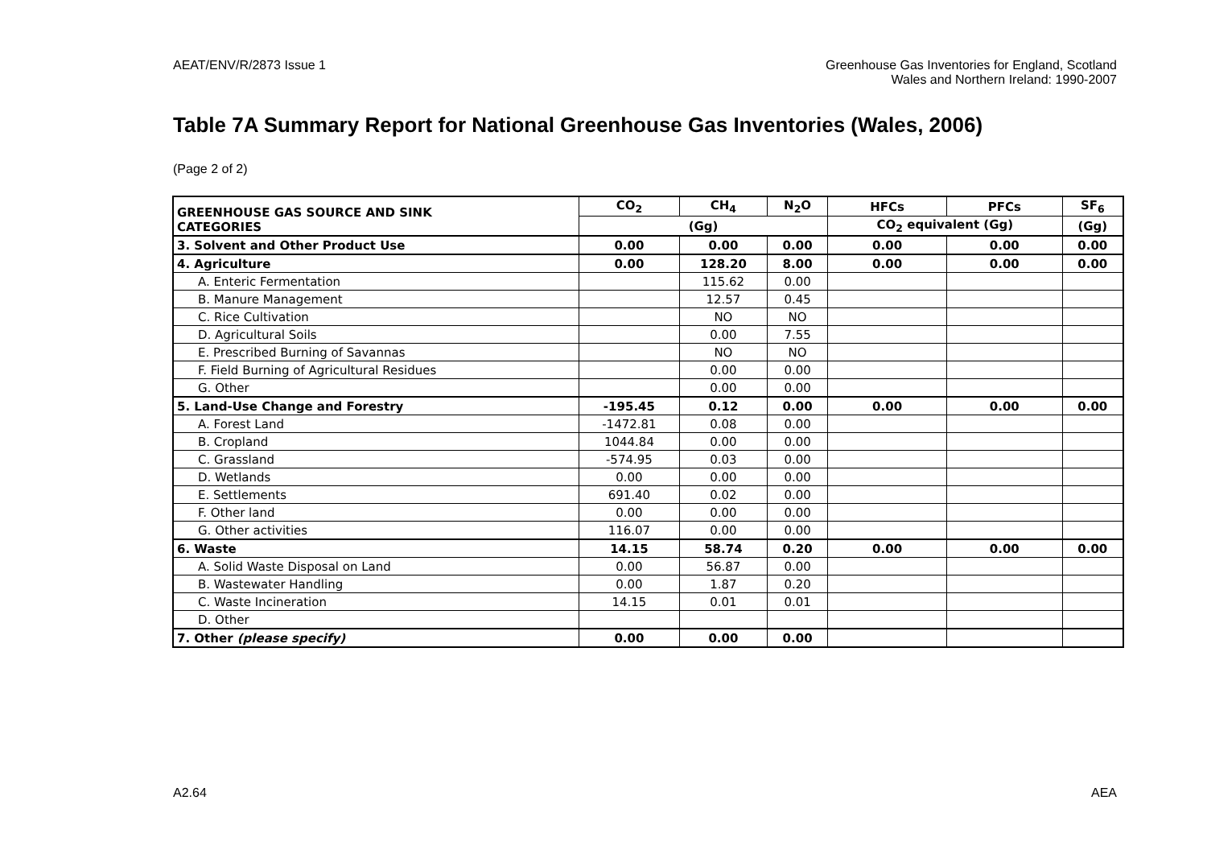AEAT/ENV/R/2873 Issue 1 Greenhouse Gas Inventories for England, Scotland
Wales and Northern Ireland: 1990-2007
Table 7A Summary Report for National Greenhouse Gas Inventories (Wales, 2006)
(Page 2 of 2)
| GREENHOUSE GAS SOURCE AND SINK CATEGORIES | CO<sub>2</sub> | CH<sub>4</sub> | N<sub>2</sub>O | HFCs | PFCs | SF<sub>6</sub> |
| --- | --- | --- | --- | --- | --- | --- |
| | (Gg) | | | CO<sub>2</sub> equivalent (Gg) | | (Gg) |
| 3. Solvent and Other Product Use | 0.00 | 0.00 | 0.00 | 0.00 | 0.00 | 0.00 |
| 4. Agriculture | 0.00 | 128.20 | 8.00 | 0.00 | 0.00 | 0.00 |
| A. Enteric Fermentation | | 115.62 | 0.00 | | | |
| B. Manure Management | | 12.57 | 0.45 | | | |
| C. Rice Cultivation | | NO | NO | | | |
| D. Agricultural Soils | | 0.00 | 7.55 | | | |
| E. Prescribed Burning of Savannas | | NO | NO | | | |
| F. Field Burning of Agricultural Residues | | 0.00 | 0.00 | | | |
| G. Other | | 0.00 | 0.00 | | | |
| 5. Land-Use Change and Forestry | -195.45 | 0.12 | 0.00 | 0.00 | 0.00 | 0.00 |
| A. Forest Land | -1472.81 | 0.08 | 0.00 | | | |
| B. Cropland | 1044.84 | 0.00 | 0.00 | | | |
| C. Grassland | -574.95 | 0.03 | 0.00 | | | |
| D. Wetlands | 0.00 | 0.00 | 0.00 | | | |
| E. Settlements | 691.40 | 0.02 | 0.00 | | | |
| F. Other land | 0.00 | 0.00 | 0.00 | | | |
| G. Other activities | 116.07 | 0.00 | 0.00 | | | |
| 6. Waste | 14.15 | 58.74 | 0.20 | 0.00 | 0.00 | 0.00 |
| A. Solid Waste Disposal on Land | 0.00 | 56.87 | 0.00 | | | |
| B. Wastewater Handling | 0.00 | 1.87 | 0.20 | | | |
| C. Waste Incineration | 14.15 | 0.01 | 0.01 | | | |
| D. Other | | | | | | |
| 7. Other (please specify) | 0.00 | 0.00 | 0.00 | | | |
A2.64 AEA